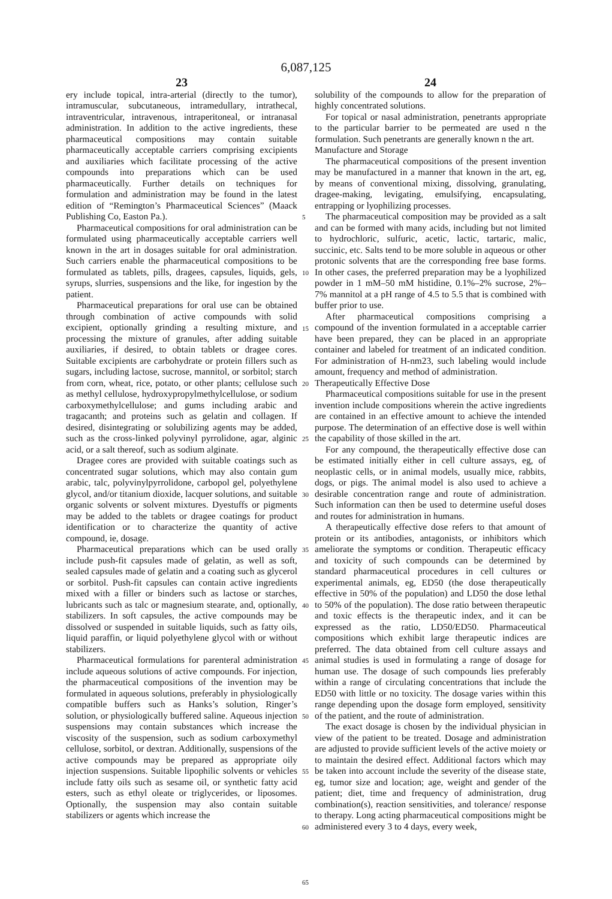6,087,125
23
ery include topical, intra-arterial (directly to the tumor), intramuscular, subcutaneous, intramedullary, intrathecal, intraventricular, intravenous, intraperitoneal, or intranasal administration. In addition to the active ingredients, these pharmaceutical compositions may contain suitable pharmaceutically acceptable carriers comprising excipients and auxiliaries which facilitate processing of the active compounds into preparations which can be used pharmaceutically. Further details on techniques for formulation and administration may be found in the latest edition of “Remington’s Pharmaceutical Sciences” (Maack Publishing Co, Easton Pa.).
Pharmaceutical compositions for oral administration can be formulated using pharmaceutically acceptable carriers well known in the art in dosages suitable for oral administration. Such carriers enable the pharmaceutical compositions to be formulated as tablets, pills, dragees, capsules, liquids, gels, syrups, slurries, suspensions and the like, for ingestion by the patient.
Pharmaceutical preparations for oral use can be obtained through combination of active compounds with solid excipient, optionally grinding a resulting mixture, and processing the mixture of granules, after adding suitable auxiliaries, if desired, to obtain tablets or dragee cores. Suitable excipients are carbohydrate or protein fillers such as sugars, including lactose, sucrose, mannitol, or sorbitol; starch from corn, wheat, rice, potato, or other plants; cellulose such as methyl cellulose, hydroxypropylmethylcellulose, or sodium carboxymethylcellulose; and gums including arabic and tragacanth; and proteins such as gelatin and collagen. If desired, disintegrating or solubilizing agents may be added, such as the cross-linked polyvinyl pyrrolidone, agar, alginic acid, or a salt thereof, such as sodium alginate.
Dragee cores are provided with suitable coatings such as concentrated sugar solutions, which may also contain gum arabic, talc, polyvinylpyrrolidone, carbopol gel, polyethylene glycol, and/or titanium dioxide, lacquer solutions, and suitable organic solvents or solvent mixtures. Dyestuffs or pigments may be added to the tablets or dragee coatings for product identification or to characterize the quantity of active compound, ie, dosage.
Pharmaceutical preparations which can be used orally include push-fit capsules made of gelatin, as well as soft, sealed capsules made of gelatin and a coating such as glycerol or sorbitol. Push-fit capsules can contain active ingredients mixed with a filler or binders such as lactose or starches, lubricants such as talc or magnesium stearate, and, optionally, stabilizers. In soft capsules, the active compounds may be dissolved or suspended in suitable liquids, such as fatty oils, liquid paraffin, or liquid polyethylene glycol with or without stabilizers.
Pharmaceutical formulations for parenteral administration include aqueous solutions of active compounds. For injection, the pharmaceutical compositions of the invention may be formulated in aqueous solutions, preferably in physiologically compatible buffers such as Hanks’s solution, Ringer’s solution, or physiologically buffered saline. Aqueous injection suspensions may contain substances which increase the viscosity of the suspension, such as sodium carboxymethyl cellulose, sorbitol, or dextran. Additionally, suspensions of the active compounds may be prepared as appropriate oily injection suspensions. Suitable lipophilic solvents or vehicles include fatty oils such as sesame oil, or synthetic fatty acid esters, such as ethyl oleate or triglycerides, or liposomes. Optionally, the suspension may also contain suitable stabilizers or agents which increase the
5
10
15
20
25
30
35
40
45
50
55
60
65
24
solubility of the compounds to allow for the preparation of highly concentrated solutions.
For topical or nasal administration, penetrants appropriate to the particular barrier to be permeated are used n the formulation. Such penetrants are generally known n the art.
Manufacture and Storage
The pharmaceutical compositions of the present invention may be manufactured in a manner that known in the art, eg, by means of conventional mixing, dissolving, granulating, dragee-making, levigating, emulsifying, encapsulating, entrapping or lyophilizing processes.
The pharmaceutical composition may be provided as a salt and can be formed with many acids, including but not limited to hydrochloric, sulfuric, acetic, lactic, tartaric, malic, succinic, etc. Salts tend to be more soluble in aqueous or other protonic solvents that are the corresponding free base forms. In other cases, the preferred preparation may be a lyophilized powder in 1 mM–50 mM histidine, 0.1%–2% sucrose, 2%–7% mannitol at a pH range of 4.5 to 5.5 that is combined with buffer prior to use.
After pharmaceutical compositions comprising a compound of the invention formulated in a acceptable carrier have been prepared, they can be placed in an appropriate container and labeled for treatment of an indicated condition. For administration of H-nm23, such labeling would include amount, frequency and method of administration.
Therapeutically Effective Dose
Pharmaceutical compositions suitable for use in the present invention include compositions wherein the active ingredients are contained in an effective amount to achieve the intended purpose. The determination of an effective dose is well within the capability of those skilled in the art.
For any compound, the therapeutically effective dose can be estimated initially either in cell culture assays, eg, of neoplastic cells, or in animal models, usually mice, rabbits, dogs, or pigs. The animal model is also used to achieve a desirable concentration range and route of administration. Such information can then be used to determine useful doses and routes for administration in humans.
A therapeutically effective dose refers to that amount of protein or its antibodies, antagonists, or inhibitors which ameliorate the symptoms or condition. Therapeutic efficacy and toxicity of such compounds can be determined by standard pharmaceutical procedures in cell cultures or experimental animals, eg, ED50 (the dose therapeutically effective in 50% of the population) and LD50 the dose lethal to 50% of the population). The dose ratio between therapeutic and toxic effects is the therapeutic index, and it can be expressed as the ratio, LD50/ED50. Pharmaceutical compositions which exhibit large therapeutic indices are preferred. The data obtained from cell culture assays and animal studies is used in formulating a range of dosage for human use. The dosage of such compounds lies preferably within a range of circulating concentrations that include the ED50 with little or no toxicity. The dosage varies within this range depending upon the dosage form employed, sensitivity of the patient, and the route of administration.
The exact dosage is chosen by the individual physician in view of the patient to be treated. Dosage and administration are adjusted to provide sufficient levels of the active moiety or to maintain the desired effect. Additional factors which may be taken into account include the severity of the disease state, eg, tumor size and location; age, weight and gender of the patient; diet, time and frequency of administration, drug combination(s), reaction sensitivities, and tolerance/ response to therapy. Long acting pharmaceutical compositions might be administered every 3 to 4 days, every week,